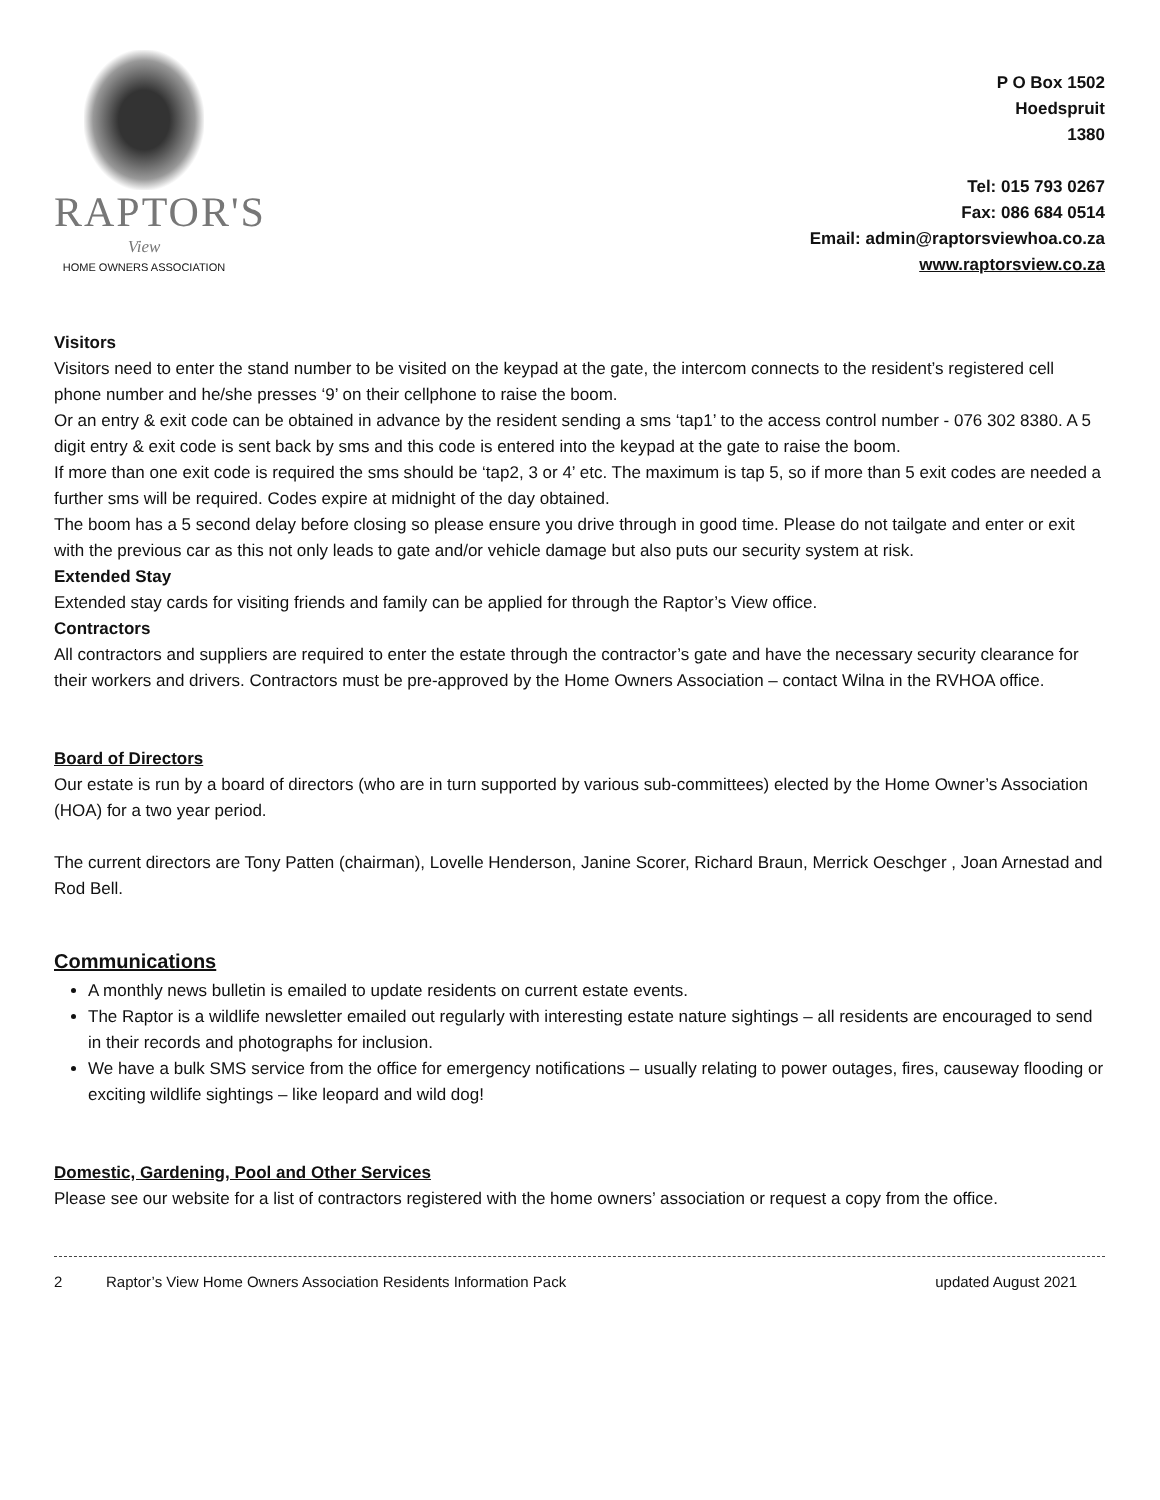RAPTOR'S
View
HOME OWNERS ASSOCIATION
P O Box 1502
Hoedspruit
1380
Tel: 015 793 0267
Fax: 086 684 0514
Email: admin@raptorsviewhoa.co.za
www.raptorsview.co.za
Visitors
Visitors need to enter the stand number to be visited on the keypad at the gate, the intercom connects to the resident’s registered cell phone number and he/she presses ‘9’ on their cellphone to raise the boom.
Or an entry & exit code can be obtained in advance by the resident sending a sms ‘tap1’ to the access control number - 076 302 8380. A 5 digit entry & exit code is sent back by sms and this code is entered into the keypad at the gate to raise the boom.
If more than one exit code is required the sms should be ‘tap2, 3 or 4’ etc. The maximum is tap 5, so if more than 5 exit codes are needed a further sms will be required. Codes expire at midnight of the day obtained.
The boom has a 5 second delay before closing so please ensure you drive through in good time. Please do not tailgate and enter or exit with the previous car as this not only leads to gate and/or vehicle damage but also puts our security system at risk.
Extended Stay
Extended stay cards for visiting friends and family can be applied for through the Raptor’s View office.
Contractors
All contractors and suppliers are required to enter the estate through the contractor’s gate and have the necessary security clearance for their workers and drivers. Contractors must be pre-approved by the Home Owners Association – contact Wilna in the RVHOA office.
Board of Directors
Our estate is run by a board of directors (who are in turn supported by various sub-committees) elected by the Home Owner’s Association (HOA) for a two year period.
The current directors are Tony Patten (chairman), Lovelle Henderson, Janine Scorer, Richard Braun, Merrick Oeschger , Joan Arnestad and Rod Bell.
Communications
A monthly news bulletin is emailed to update residents on current estate events.
The Raptor is a wildlife newsletter emailed out regularly with interesting estate nature sightings – all residents are encouraged to send in their records and photographs for inclusion.
We have a bulk SMS service from the office for emergency notifications – usually relating to power outages, fires, causeway flooding or exciting wildlife sightings – like leopard and wild dog!
Domestic, Gardening, Pool and Other Services
Please see our website for a list of contractors registered with the home owners’ association or request a copy from the office.
2 Raptor’s View Home Owners Association Residents Information Pack updated August 2021